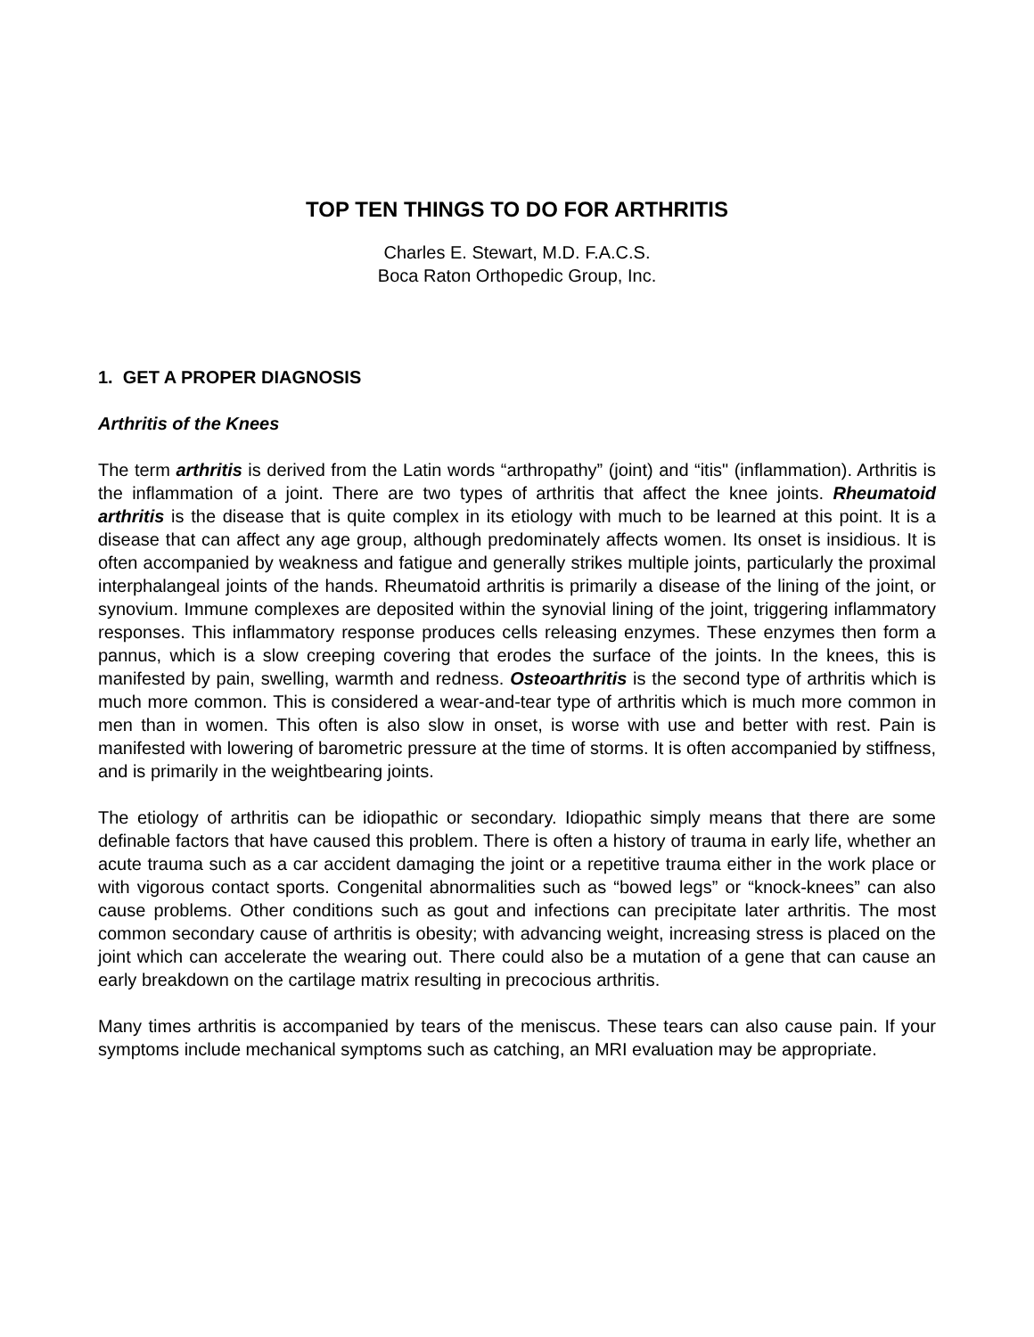TOP TEN THINGS TO DO FOR ARTHRITIS
Charles E. Stewart, M.D. F.A.C.S.
Boca Raton Orthopedic Group, Inc.
1. GET A PROPER DIAGNOSIS
Arthritis of the Knees
The term arthritis is derived from the Latin words “arthropathy” (joint) and “itis" (inflammation). Arthritis is the inflammation of a joint. There are two types of arthritis that affect the knee joints. Rheumatoid arthritis is the disease that is quite complex in its etiology with much to be learned at this point. It is a disease that can affect any age group, although predominately affects women. Its onset is insidious. It is often accompanied by weakness and fatigue and generally strikes multiple joints, particularly the proximal interphalangeal joints of the hands. Rheumatoid arthritis is primarily a disease of the lining of the joint, or synovium. Immune complexes are deposited within the synovial lining of the joint, triggering inflammatory responses. This inflammatory response produces cells releasing enzymes. These enzymes then form a pannus, which is a slow creeping covering that erodes the surface of the joints. In the knees, this is manifested by pain, swelling, warmth and redness. Osteoarthritis is the second type of arthritis which is much more common. This is considered a wear-and-tear type of arthritis which is much more common in men than in women. This often is also slow in onset, is worse with use and better with rest. Pain is manifested with lowering of barometric pressure at the time of storms. It is often accompanied by stiffness, and is primarily in the weightbearing joints.
The etiology of arthritis can be idiopathic or secondary. Idiopathic simply means that there are some definable factors that have caused this problem. There is often a history of trauma in early life, whether an acute trauma such as a car accident damaging the joint or a repetitive trauma either in the work place or with vigorous contact sports. Congenital abnormalities such as “bowed legs” or “knock-knees” can also cause problems. Other conditions such as gout and infections can precipitate later arthritis. The most common secondary cause of arthritis is obesity; with advancing weight, increasing stress is placed on the joint which can accelerate the wearing out. There could also be a mutation of a gene that can cause an early breakdown on the cartilage matrix resulting in precocious arthritis.
Many times arthritis is accompanied by tears of the meniscus. These tears can also cause pain. If your symptoms include mechanical symptoms such as catching, an MRI evaluation may be appropriate.